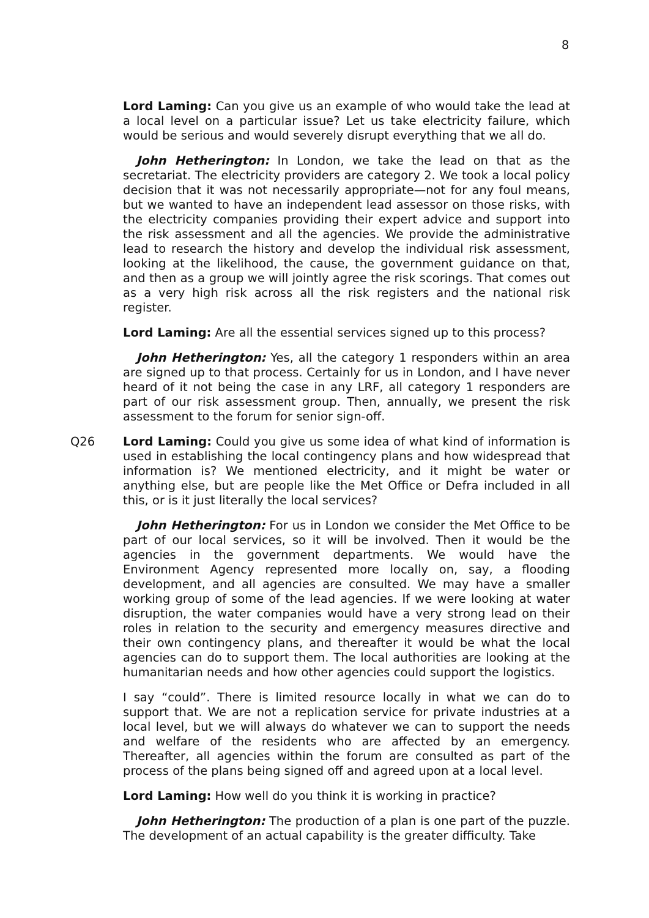8
Lord Laming: Can you give us an example of who would take the lead at a local level on a particular issue? Let us take electricity failure, which would be serious and would severely disrupt everything that we all do.
John Hetherington: In London, we take the lead on that as the secretariat. The electricity providers are category 2. We took a local policy decision that it was not necessarily appropriate—not for any foul means, but we wanted to have an independent lead assessor on those risks, with the electricity companies providing their expert advice and support into the risk assessment and all the agencies. We provide the administrative lead to research the history and develop the individual risk assessment, looking at the likelihood, the cause, the government guidance on that, and then as a group we will jointly agree the risk scorings. That comes out as a very high risk across all the risk registers and the national risk register.
Lord Laming: Are all the essential services signed up to this process?
John Hetherington: Yes, all the category 1 responders within an area are signed up to that process. Certainly for us in London, and I have never heard of it not being the case in any LRF, all category 1 responders are part of our risk assessment group. Then, annually, we present the risk assessment to the forum for senior sign-off.
Q26 Lord Laming: Could you give us some idea of what kind of information is used in establishing the local contingency plans and how widespread that information is? We mentioned electricity, and it might be water or anything else, but are people like the Met Office or Defra included in all this, or is it just literally the local services?
John Hetherington: For us in London we consider the Met Office to be part of our local services, so it will be involved. Then it would be the agencies in the government departments. We would have the Environment Agency represented more locally on, say, a flooding development, and all agencies are consulted. We may have a smaller working group of some of the lead agencies. If we were looking at water disruption, the water companies would have a very strong lead on their roles in relation to the security and emergency measures directive and their own contingency plans, and thereafter it would be what the local agencies can do to support them. The local authorities are looking at the humanitarian needs and how other agencies could support the logistics.
I say “could”. There is limited resource locally in what we can do to support that. We are not a replication service for private industries at a local level, but we will always do whatever we can to support the needs and welfare of the residents who are affected by an emergency. Thereafter, all agencies within the forum are consulted as part of the process of the plans being signed off and agreed upon at a local level.
Lord Laming: How well do you think it is working in practice?
John Hetherington: The production of a plan is one part of the puzzle. The development of an actual capability is the greater difficulty. Take